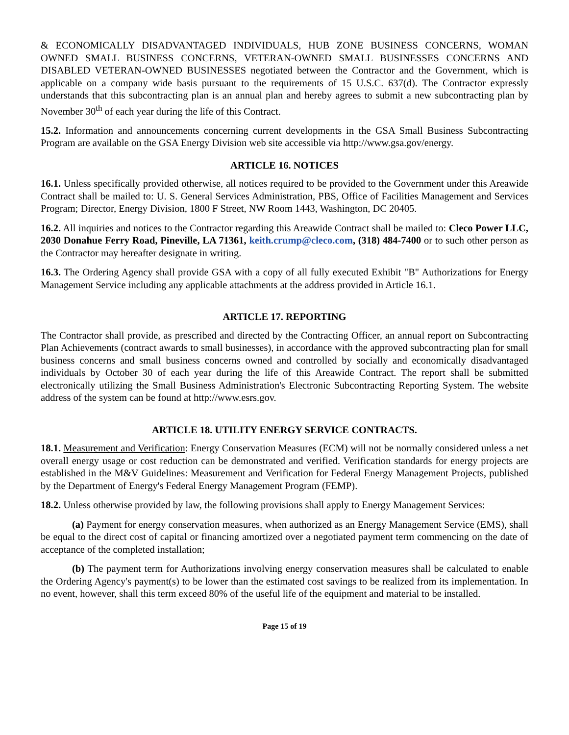& ECONOMICALLY DISADVANTAGED INDIVIDUALS, HUB ZONE BUSINESS CONCERNS, WOMAN OWNED SMALL BUSINESS CONCERNS, VETERAN-OWNED SMALL BUSINESSES CONCERNS AND DISABLED VETERAN-OWNED BUSINESSES negotiated between the Contractor and the Government, which is applicable on a company wide basis pursuant to the requirements of 15 U.S.C. 637(d). The Contractor expressly understands that this subcontracting plan is an annual plan and hereby agrees to submit a new subcontracting plan by November 30<sup>th</sup> of each year during the life of this Contract.
15.2. Information and announcements concerning current developments in the GSA Small Business Subcontracting Program are available on the GSA Energy Division web site accessible via http://www.gsa.gov/energy.
ARTICLE 16. NOTICES
16.1. Unless specifically provided otherwise, all notices required to be provided to the Government under this Areawide Contract shall be mailed to: U. S. General Services Administration, PBS, Office of Facilities Management and Services Program; Director, Energy Division, 1800 F Street, NW Room 1443, Washington, DC 20405.
16.2. All inquiries and notices to the Contractor regarding this Areawide Contract shall be mailed to: Cleco Power LLC, 2030 Donahue Ferry Road, Pineville, LA 71361, keith.crump@cleco.com, (318) 484-7400 or to such other person as the Contractor may hereafter designate in writing.
16.3. The Ordering Agency shall provide GSA with a copy of all fully executed Exhibit "B" Authorizations for Energy Management Service including any applicable attachments at the address provided in Article 16.1.
ARTICLE 17. REPORTING
The Contractor shall provide, as prescribed and directed by the Contracting Officer, an annual report on Subcontracting Plan Achievements (contract awards to small businesses), in accordance with the approved subcontracting plan for small business concerns and small business concerns owned and controlled by socially and economically disadvantaged individuals by October 30 of each year during the life of this Areawide Contract. The report shall be submitted electronically utilizing the Small Business Administration's Electronic Subcontracting Reporting System. The website address of the system can be found at http://www.esrs.gov.
ARTICLE 18. UTILITY ENERGY SERVICE CONTRACTS.
18.1. Measurement and Verification: Energy Conservation Measures (ECM) will not be normally considered unless a net overall energy usage or cost reduction can be demonstrated and verified. Verification standards for energy projects are established in the M&V Guidelines: Measurement and Verification for Federal Energy Management Projects, published by the Department of Energy's Federal Energy Management Program (FEMP).
18.2. Unless otherwise provided by law, the following provisions shall apply to Energy Management Services:
(a) Payment for energy conservation measures, when authorized as an Energy Management Service (EMS), shall be equal to the direct cost of capital or financing amortized over a negotiated payment term commencing on the date of acceptance of the completed installation;
(b) The payment term for Authorizations involving energy conservation measures shall be calculated to enable the Ordering Agency's payment(s) to be lower than the estimated cost savings to be realized from its implementation. In no event, however, shall this term exceed 80% of the useful life of the equipment and material to be installed.
Page 15 of 19